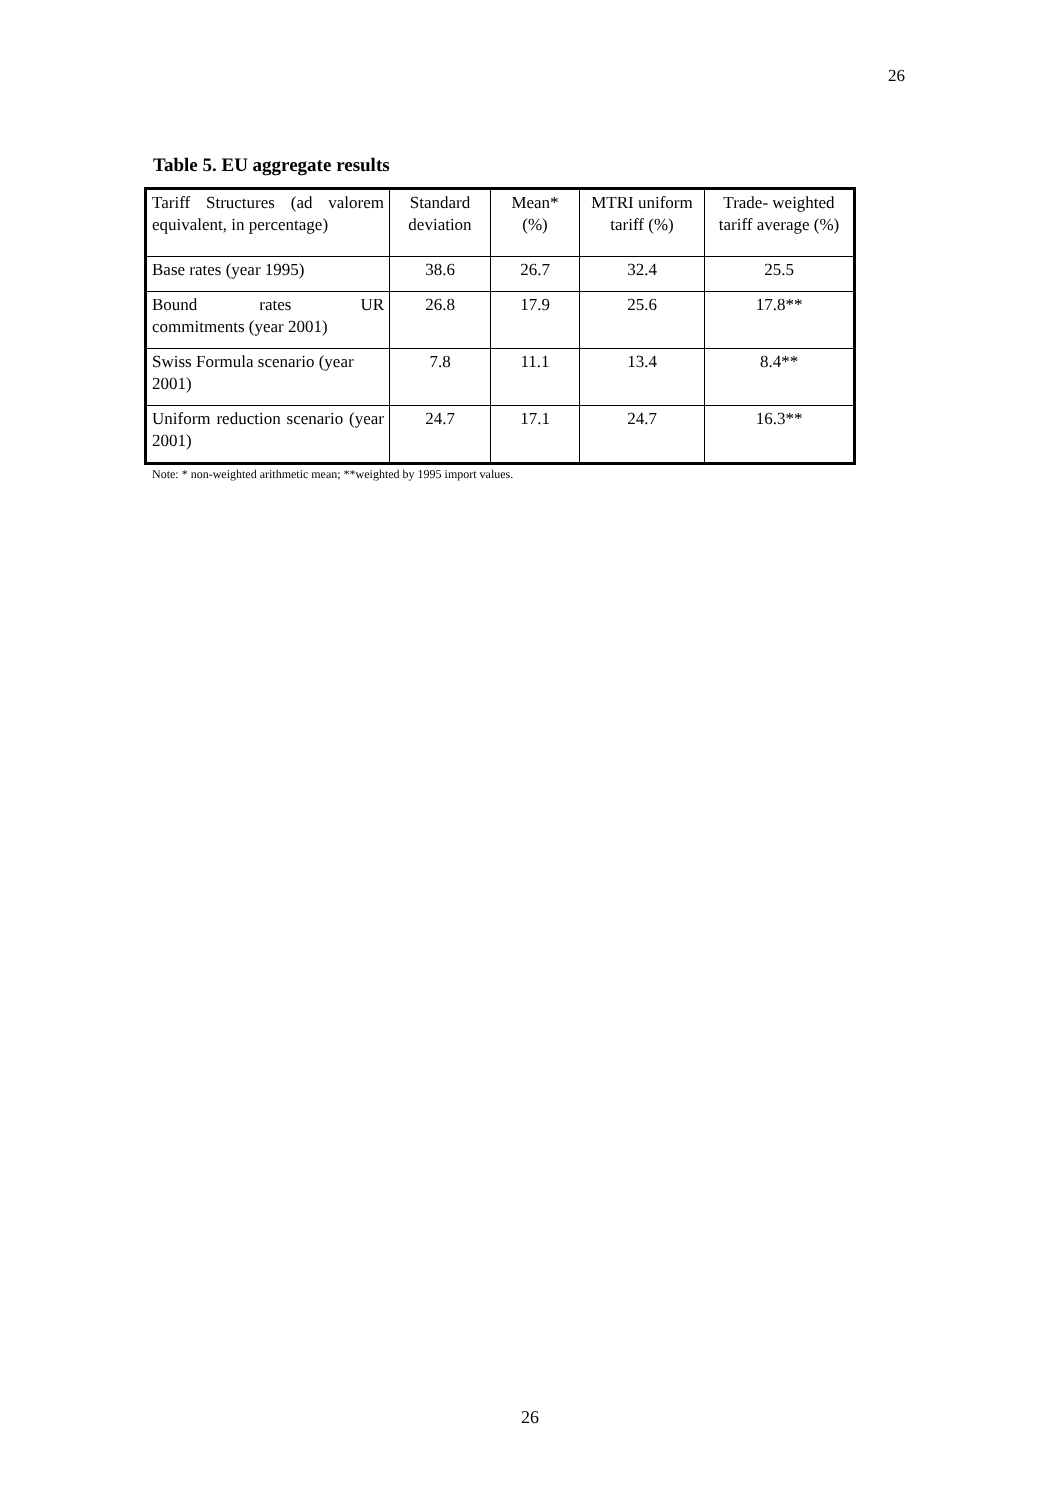26
Table 5. EU aggregate results
| Tariff Structures (ad valorem equivalent, in percentage) | Standard deviation | Mean* (%) | MTRI uniform tariff (%) | Trade- weighted tariff average (%) |
| Base rates (year 1995) | 38.6 | 26.7 | 32.4 | 25.5 |
| Bound rates UR commitments (year 2001) | 26.8 | 17.9 | 25.6 | 17.8** |
| Swiss Formula scenario (year 2001) | 7.8 | 11.1 | 13.4 | 8.4** |
| Uniform reduction scenario (year 2001) | 24.7 | 17.1 | 24.7 | 16.3** |
Note: * non-weighted arithmetic mean; **weighted by 1995 import values.
26